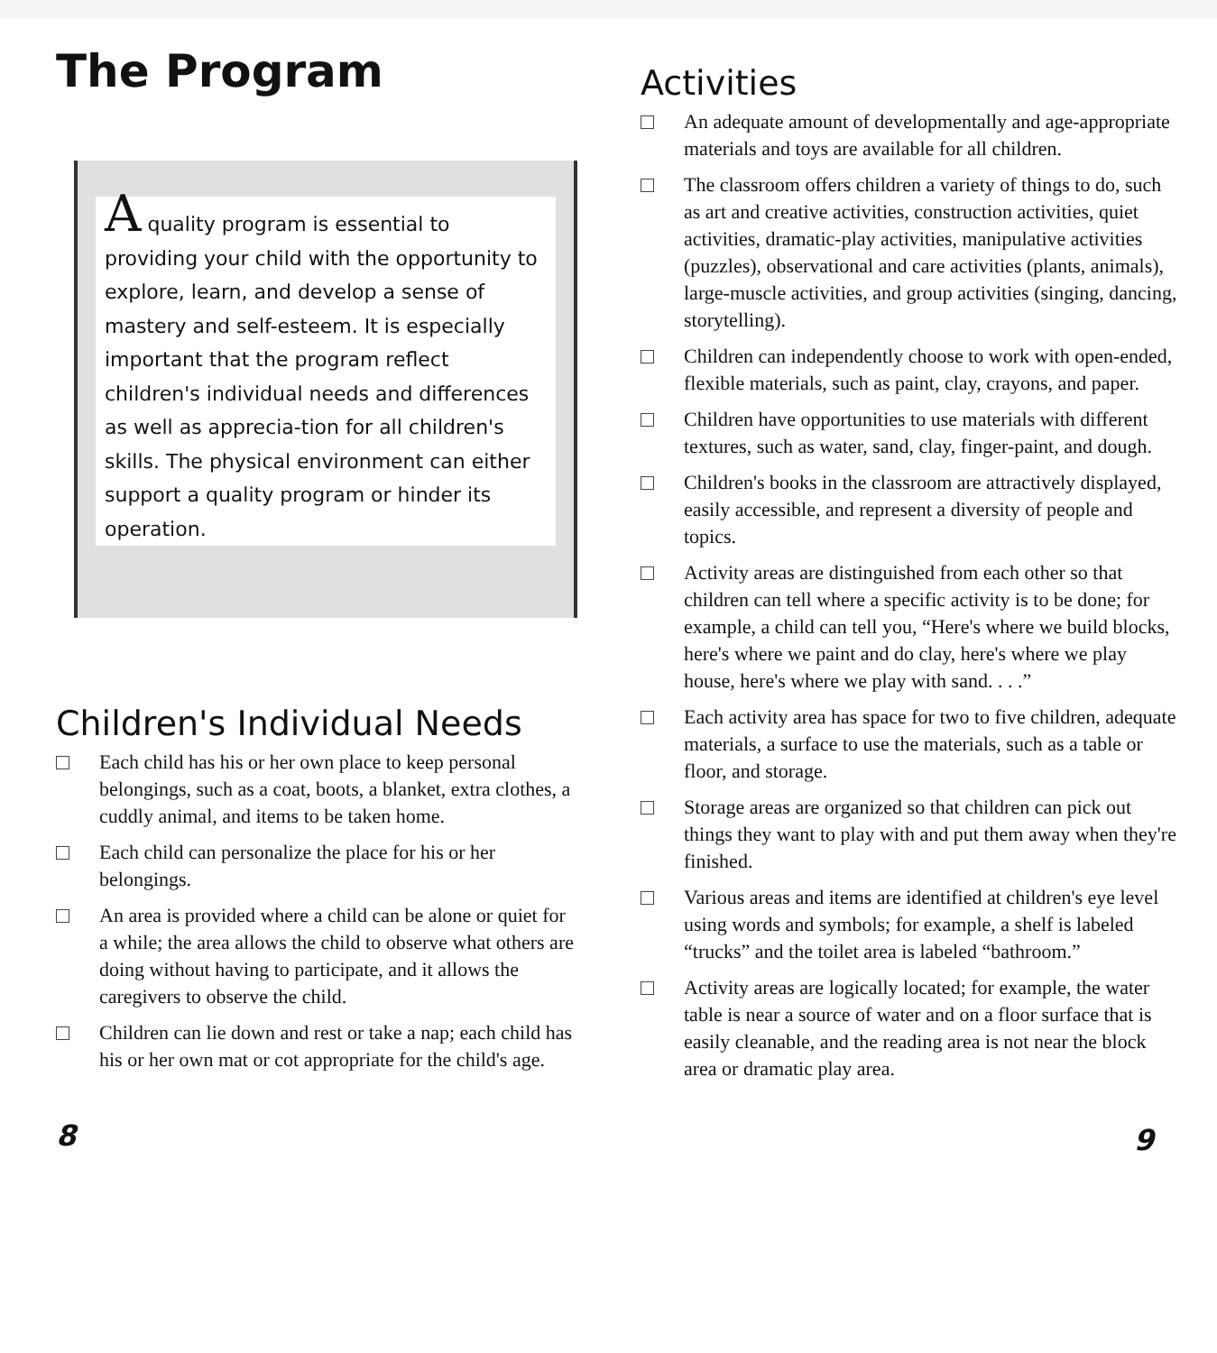The Program
A quality program is essential to providing your child with the opportunity to explore, learn, and develop a sense of mastery and self-esteem. It is especially important that the program reflect children's individual needs and differences as well as apprecia-tion for all children's skills. The physical environment can either support a quality program or hinder its operation.
Children's Individual Needs
Each child has his or her own place to keep personal belongings, such as a coat, boots, a blanket, extra clothes, a cuddly animal, and items to be taken home.
Each child can personalize the place for his or her belongings.
An area is provided where a child can be alone or quiet for a while; the area allows the child to observe what others are doing without having to participate, and it allows the caregivers to observe the child.
Children can lie down and rest or take a nap; each child has his or her own mat or cot appropriate for the child's age.
8
Activities
An adequate amount of developmentally and age-appropriate materials and toys are available for all children.
The classroom offers children a variety of things to do, such as art and creative activities, construction activities, quiet activities, dramatic-play activities, manipulative activities (puzzles), observational and care activities (plants, animals), large-muscle activities, and group activities (singing, dancing, storytelling).
Children can independently choose to work with open-ended, flexible materials, such as paint, clay, crayons, and paper.
Children have opportunities to use materials with different textures, such as water, sand, clay, finger-paint, and dough.
Children's books in the classroom are attractively displayed, easily accessible, and represent a diversity of people and topics.
Activity areas are distinguished from each other so that children can tell where a specific activity is to be done; for example, a child can tell you, “Here's where we build blocks, here's where we paint and do clay, here's where we play house, here's where we play with sand. . . .”
Each activity area has space for two to five children, adequate materials, a surface to use the materials, such as a table or floor, and storage.
Storage areas are organized so that children can pick out things they want to play with and put them away when they're finished.
Various areas and items are identified at children's eye level using words and symbols; for example, a shelf is labeled “trucks” and the toilet area is labeled “bathroom.”
Activity areas are logically located; for example, the water table is near a source of water and on a floor surface that is easily cleanable, and the reading area is not near the block area or dramatic play area.
9